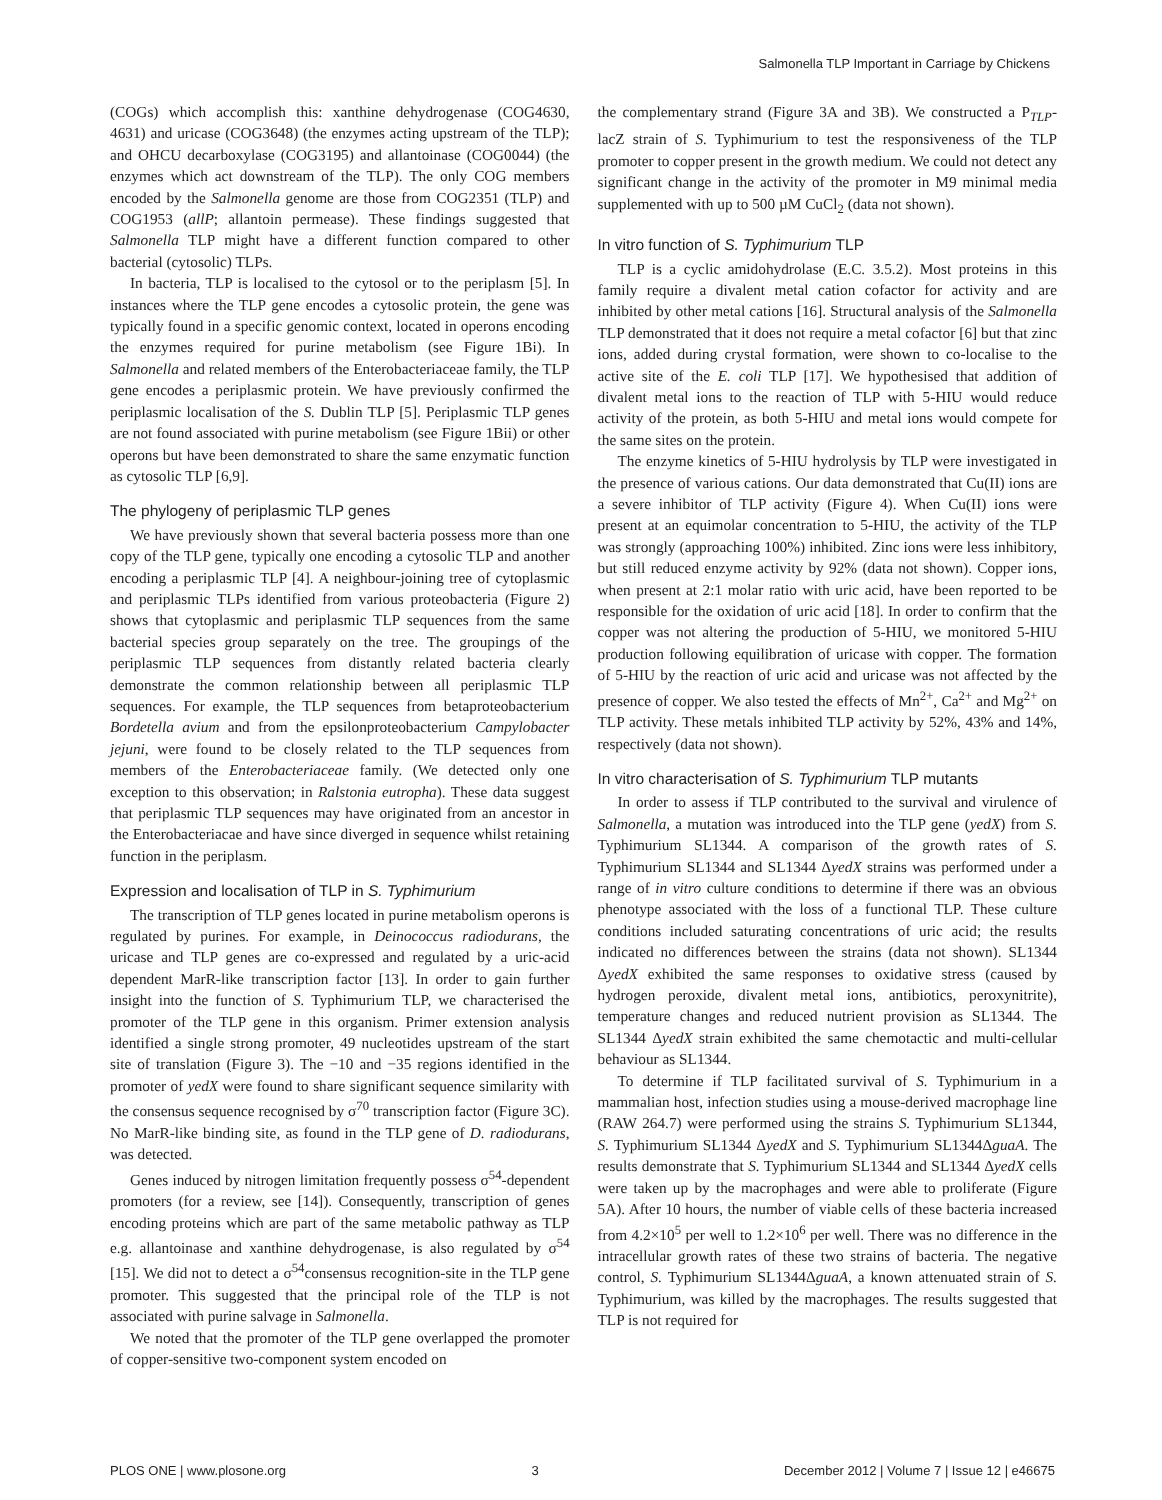Salmonella TLP Important in Carriage by Chickens
(COGs) which accomplish this: xanthine dehydrogenase (COG4630, 4631) and uricase (COG3648) (the enzymes acting upstream of the TLP); and OHCU decarboxylase (COG3195) and allantoinase (COG0044) (the enzymes which act downstream of the TLP). The only COG members encoded by the Salmonella genome are those from COG2351 (TLP) and COG1953 (allP; allantoin permease). These findings suggested that Salmonella TLP might have a different function compared to other bacterial (cytosolic) TLPs.
In bacteria, TLP is localised to the cytosol or to the periplasm [5]. In instances where the TLP gene encodes a cytosolic protein, the gene was typically found in a specific genomic context, located in operons encoding the enzymes required for purine metabolism (see Figure 1Bi). In Salmonella and related members of the Enterobacteriaceae family, the TLP gene encodes a periplasmic protein. We have previously confirmed the periplasmic localisation of the S. Dublin TLP [5]. Periplasmic TLP genes are not found associated with purine metabolism (see Figure 1Bii) or other operons but have been demonstrated to share the same enzymatic function as cytosolic TLP [6,9].
The phylogeny of periplasmic TLP genes
We have previously shown that several bacteria possess more than one copy of the TLP gene, typically one encoding a cytosolic TLP and another encoding a periplasmic TLP [4]. A neighbour-joining tree of cytoplasmic and periplasmic TLPs identified from various proteobacteria (Figure 2) shows that cytoplasmic and periplasmic TLP sequences from the same bacterial species group separately on the tree. The groupings of the periplasmic TLP sequences from distantly related bacteria clearly demonstrate the common relationship between all periplasmic TLP sequences. For example, the TLP sequences from betaproteobacterium Bordetella avium and from the epsilonproteobacterium Campylobacter jejuni, were found to be closely related to the TLP sequences from members of the Enterobacteriaceae family. (We detected only one exception to this observation; in Ralstonia eutropha). These data suggest that periplasmic TLP sequences may have originated from an ancestor in the Enterobacteriacae and have since diverged in sequence whilst retaining function in the periplasm.
Expression and localisation of TLP in S. Typhimurium
The transcription of TLP genes located in purine metabolism operons is regulated by purines. For example, in Deinococcus radiodurans, the uricase and TLP genes are co-expressed and regulated by a uric-acid dependent MarR-like transcription factor [13]. In order to gain further insight into the function of S. Typhimurium TLP, we characterised the promoter of the TLP gene in this organism. Primer extension analysis identified a single strong promoter, 49 nucleotides upstream of the start site of translation (Figure 3). The −10 and −35 regions identified in the promoter of yedX were found to share significant sequence similarity with the consensus sequence recognised by σ<sup>70</sup> transcription factor (Figure 3C). No MarR-like binding site, as found in the TLP gene of D. radiodurans, was detected.
Genes induced by nitrogen limitation frequently possess σ<sup>54</sup>-dependent promoters (for a review, see [14]). Consequently, transcription of genes encoding proteins which are part of the same metabolic pathway as TLP e.g. allantoinase and xanthine dehydrogenase, is also regulated by σ<sup>54</sup> [15]. We did not to detect a σ<sup>54</sup>consensus recognition-site in the TLP gene promoter. This suggested that the principal role of the TLP is not associated with purine salvage in Salmonella.
We noted that the promoter of the TLP gene overlapped the promoter of copper-sensitive two-component system encoded on
the complementary strand (Figure 3A and 3B). We constructed a P<sub>TLP</sub>-lacZ strain of S. Typhimurium to test the responsiveness of the TLP promoter to copper present in the growth medium. We could not detect any significant change in the activity of the promoter in M9 minimal media supplemented with up to 500 µM CuCl<sub>2</sub> (data not shown).
In vitro function of S. Typhimurium TLP
TLP is a cyclic amidohydrolase (E.C. 3.5.2). Most proteins in this family require a divalent metal cation cofactor for activity and are inhibited by other metal cations [16]. Structural analysis of the Salmonella TLP demonstrated that it does not require a metal cofactor [6] but that zinc ions, added during crystal formation, were shown to co-localise to the active site of the E. coli TLP [17]. We hypothesised that addition of divalent metal ions to the reaction of TLP with 5-HIU would reduce activity of the protein, as both 5-HIU and metal ions would compete for the same sites on the protein.
The enzyme kinetics of 5-HIU hydrolysis by TLP were investigated in the presence of various cations. Our data demonstrated that Cu(II) ions are a severe inhibitor of TLP activity (Figure 4). When Cu(II) ions were present at an equimolar concentration to 5-HIU, the activity of the TLP was strongly (approaching 100%) inhibited. Zinc ions were less inhibitory, but still reduced enzyme activity by 92% (data not shown). Copper ions, when present at 2:1 molar ratio with uric acid, have been reported to be responsible for the oxidation of uric acid [18]. In order to confirm that the copper was not altering the production of 5-HIU, we monitored 5-HIU production following equilibration of uricase with copper. The formation of 5-HIU by the reaction of uric acid and uricase was not affected by the presence of copper. We also tested the effects of Mn<sup>2+</sup>, Ca<sup>2+</sup> and Mg<sup>2+</sup> on TLP activity. These metals inhibited TLP activity by 52%, 43% and 14%, respectively (data not shown).
In vitro characterisation of S. Typhimurium TLP mutants
In order to assess if TLP contributed to the survival and virulence of Salmonella, a mutation was introduced into the TLP gene (yedX) from S. Typhimurium SL1344. A comparison of the growth rates of S. Typhimurium SL1344 and SL1344 ΔyedX strains was performed under a range of in vitro culture conditions to determine if there was an obvious phenotype associated with the loss of a functional TLP. These culture conditions included saturating concentrations of uric acid; the results indicated no differences between the strains (data not shown). SL1344 ΔyedX exhibited the same responses to oxidative stress (caused by hydrogen peroxide, divalent metal ions, antibiotics, peroxynitrite), temperature changes and reduced nutrient provision as SL1344. The SL1344 ΔyedX strain exhibited the same chemotactic and multi-cellular behaviour as SL1344.
To determine if TLP facilitated survival of S. Typhimurium in a mammalian host, infection studies using a mouse-derived macrophage line (RAW 264.7) were performed using the strains S. Typhimurium SL1344, S. Typhimurium SL1344 ΔyedX and S. Typhimurium SL1344ΔguaA. The results demonstrate that S. Typhimurium SL1344 and SL1344 ΔyedX cells were taken up by the macrophages and were able to proliferate (Figure 5A). After 10 hours, the number of viable cells of these bacteria increased from 4.2×10<sup>5</sup> per well to 1.2×10<sup>6</sup> per well. There was no difference in the intracellular growth rates of these two strains of bacteria. The negative control, S. Typhimurium SL1344ΔguaA, a known attenuated strain of S. Typhimurium, was killed by the macrophages. The results suggested that TLP is not required for
PLOS ONE | www.plosone.org 3 December 2012 | Volume 7 | Issue 12 | e46675